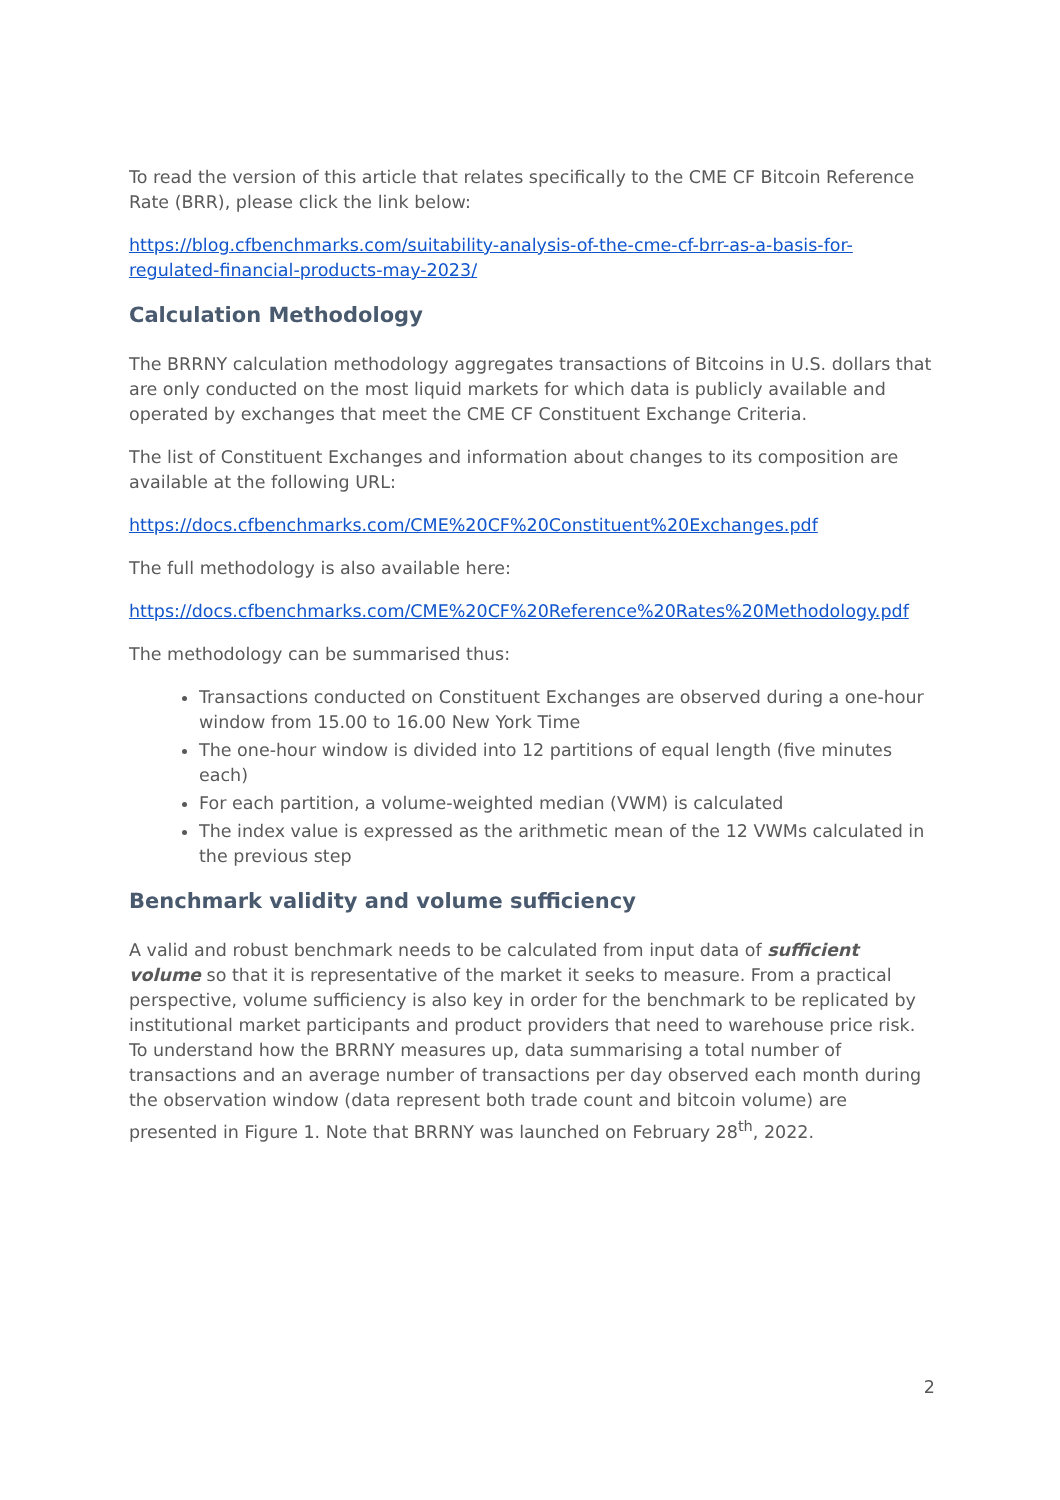To read the version of this article that relates specifically to the CME CF Bitcoin Reference Rate (BRR), please click the link below:
https://blog.cfbenchmarks.com/suitability-analysis-of-the-cme-cf-brr-as-a-basis-for-regulated-financial-products-may-2023/
Calculation Methodology
The BRRNY calculation methodology aggregates transactions of Bitcoins in U.S. dollars that are only conducted on the most liquid markets for which data is publicly available and operated by exchanges that meet the CME CF Constituent Exchange Criteria.
The list of Constituent Exchanges and information about changes to its composition are available at the following URL:
https://docs.cfbenchmarks.com/CME%20CF%20Constituent%20Exchanges.pdf
The full methodology is also available here:
https://docs.cfbenchmarks.com/CME%20CF%20Reference%20Rates%20Methodology.pdf
The methodology can be summarised thus:
Transactions conducted on Constituent Exchanges are observed during a one-hour window from 15.00 to 16.00 New York Time
The one-hour window is divided into 12 partitions of equal length (five minutes each)
For each partition, a volume-weighted median (VWM) is calculated
The index value is expressed as the arithmetic mean of the 12 VWMs calculated in the previous step
Benchmark validity and volume sufficiency
A valid and robust benchmark needs to be calculated from input data of sufficient volume so that it is representative of the market it seeks to measure. From a practical perspective, volume sufficiency is also key in order for the benchmark to be replicated by institutional market participants and product providers that need to warehouse price risk. To understand how the BRRNY measures up, data summarising a total number of transactions and an average number of transactions per day observed each month during the observation window (data represent both trade count and bitcoin volume) are presented in Figure 1. Note that BRRNY was launched on February 28<sup>th</sup>, 2022.
2